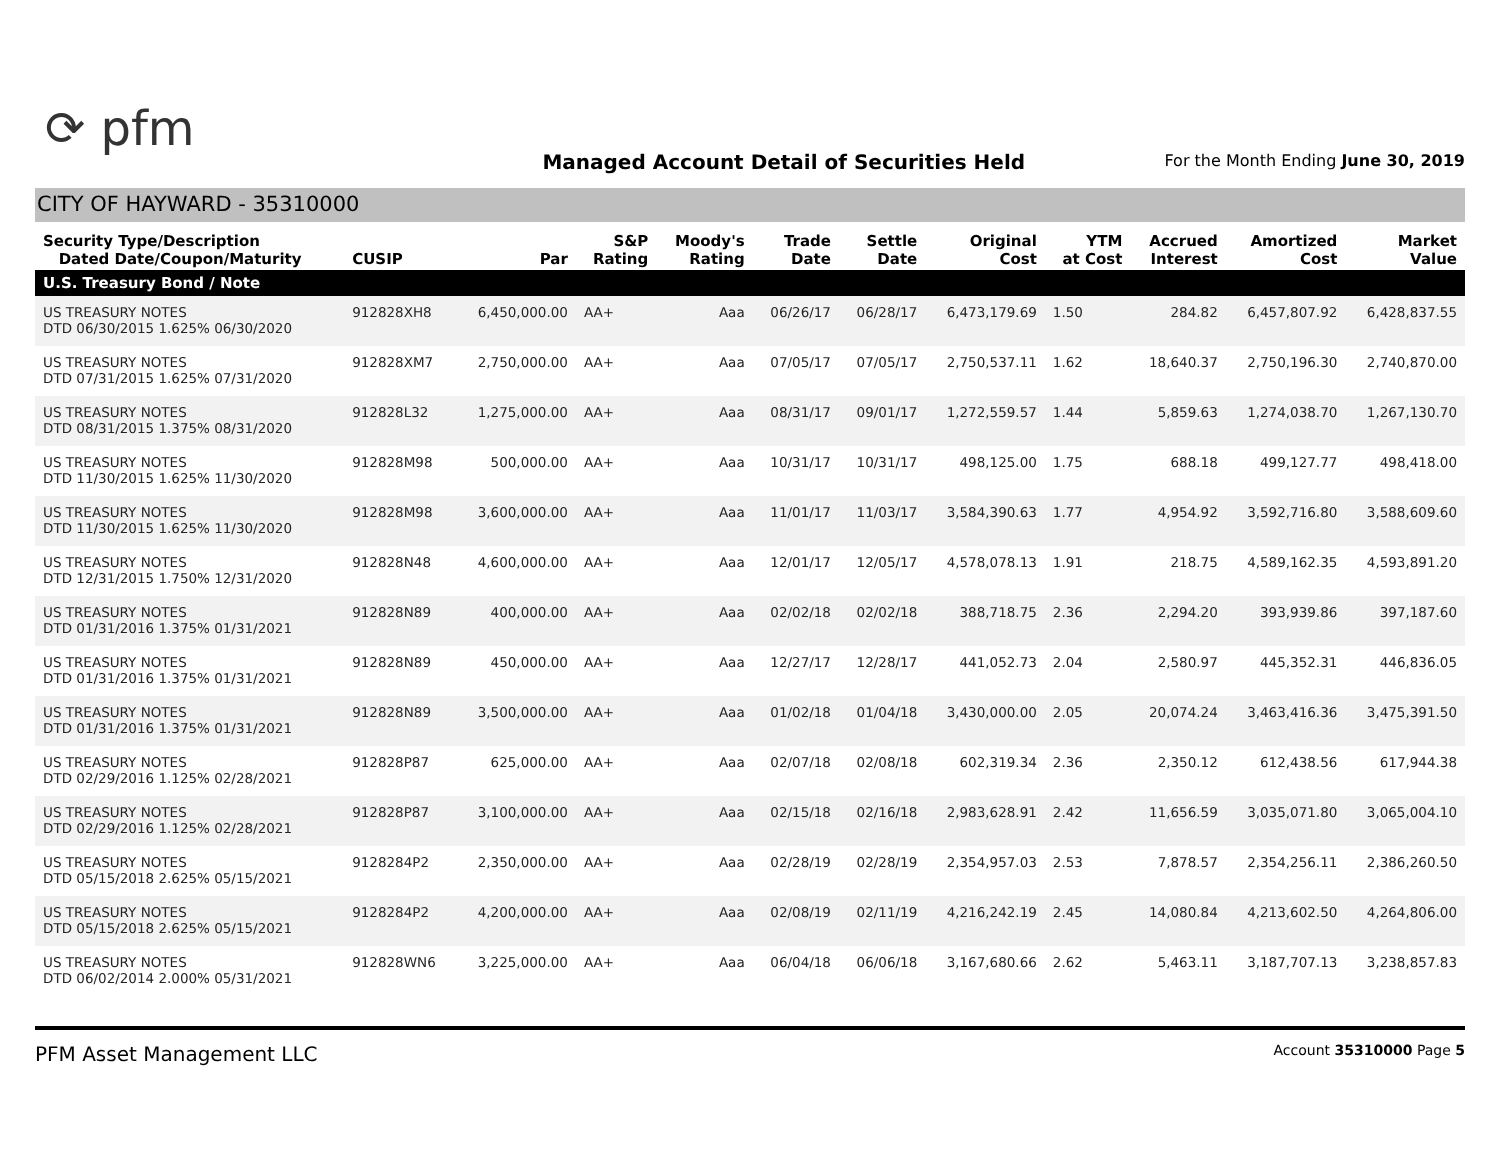⟳ pfm
Managed Account Detail of Securities Held
For the Month Ending June 30, 2019
CITY OF HAYWARD - 35310000
| Security Type/Description Dated Date/Coupon/Maturity | CUSIP | Par | S&P Rating | Moody's Rating | Trade Date | Settle Date | Original Cost | YTM at Cost | Accrued Interest | Amortized Cost | Market Value |
| --- | --- | --- | --- | --- | --- | --- | --- | --- | --- | --- | --- |
| U.S. Treasury Bond / Note | | | | | | | | | | | |
| US TREASURY NOTES DTD 06/30/2015 1.625% 06/30/2020 | 912828XH8 | 6,450,000.00 | AA+ | Aaa | 06/26/17 | 06/28/17 | 6,473,179.69 | 1.50 | 284.82 | 6,457,807.92 | 6,428,837.55 |
| US TREASURY NOTES DTD 07/31/2015 1.625% 07/31/2020 | 912828XM7 | 2,750,000.00 | AA+ | Aaa | 07/05/17 | 07/05/17 | 2,750,537.11 | 1.62 | 18,640.37 | 2,750,196.30 | 2,740,870.00 |
| US TREASURY NOTES DTD 08/31/2015 1.375% 08/31/2020 | 912828L32 | 1,275,000.00 | AA+ | Aaa | 08/31/17 | 09/01/17 | 1,272,559.57 | 1.44 | 5,859.63 | 1,274,038.70 | 1,267,130.70 |
| US TREASURY NOTES DTD 11/30/2015 1.625% 11/30/2020 | 912828M98 | 500,000.00 | AA+ | Aaa | 10/31/17 | 10/31/17 | 498,125.00 | 1.75 | 688.18 | 499,127.77 | 498,418.00 |
| US TREASURY NOTES DTD 11/30/2015 1.625% 11/30/2020 | 912828M98 | 3,600,000.00 | AA+ | Aaa | 11/01/17 | 11/03/17 | 3,584,390.63 | 1.77 | 4,954.92 | 3,592,716.80 | 3,588,609.60 |
| US TREASURY NOTES DTD 12/31/2015 1.750% 12/31/2020 | 912828N48 | 4,600,000.00 | AA+ | Aaa | 12/01/17 | 12/05/17 | 4,578,078.13 | 1.91 | 218.75 | 4,589,162.35 | 4,593,891.20 |
| US TREASURY NOTES DTD 01/31/2016 1.375% 01/31/2021 | 912828N89 | 400,000.00 | AA+ | Aaa | 02/02/18 | 02/02/18 | 388,718.75 | 2.36 | 2,294.20 | 393,939.86 | 397,187.60 |
| US TREASURY NOTES DTD 01/31/2016 1.375% 01/31/2021 | 912828N89 | 450,000.00 | AA+ | Aaa | 12/27/17 | 12/28/17 | 441,052.73 | 2.04 | 2,580.97 | 445,352.31 | 446,836.05 |
| US TREASURY NOTES DTD 01/31/2016 1.375% 01/31/2021 | 912828N89 | 3,500,000.00 | AA+ | Aaa | 01/02/18 | 01/04/18 | 3,430,000.00 | 2.05 | 20,074.24 | 3,463,416.36 | 3,475,391.50 |
| US TREASURY NOTES DTD 02/29/2016 1.125% 02/28/2021 | 912828P87 | 625,000.00 | AA+ | Aaa | 02/07/18 | 02/08/18 | 602,319.34 | 2.36 | 2,350.12 | 612,438.56 | 617,944.38 |
| US TREASURY NOTES DTD 02/29/2016 1.125% 02/28/2021 | 912828P87 | 3,100,000.00 | AA+ | Aaa | 02/15/18 | 02/16/18 | 2,983,628.91 | 2.42 | 11,656.59 | 3,035,071.80 | 3,065,004.10 |
| US TREASURY NOTES DTD 05/15/2018 2.625% 05/15/2021 | 9128284P2 | 2,350,000.00 | AA+ | Aaa | 02/28/19 | 02/28/19 | 2,354,957.03 | 2.53 | 7,878.57 | 2,354,256.11 | 2,386,260.50 |
| US TREASURY NOTES DTD 05/15/2018 2.625% 05/15/2021 | 9128284P2 | 4,200,000.00 | AA+ | Aaa | 02/08/19 | 02/11/19 | 4,216,242.19 | 2.45 | 14,080.84 | 4,213,602.50 | 4,264,806.00 |
| US TREASURY NOTES DTD 06/02/2014 2.000% 05/31/2021 | 912828WN6 | 3,225,000.00 | AA+ | Aaa | 06/04/18 | 06/06/18 | 3,167,680.66 | 2.62 | 5,463.11 | 3,187,707.13 | 3,238,857.83 |
PFM Asset Management LLC Account 35310000 Page 5